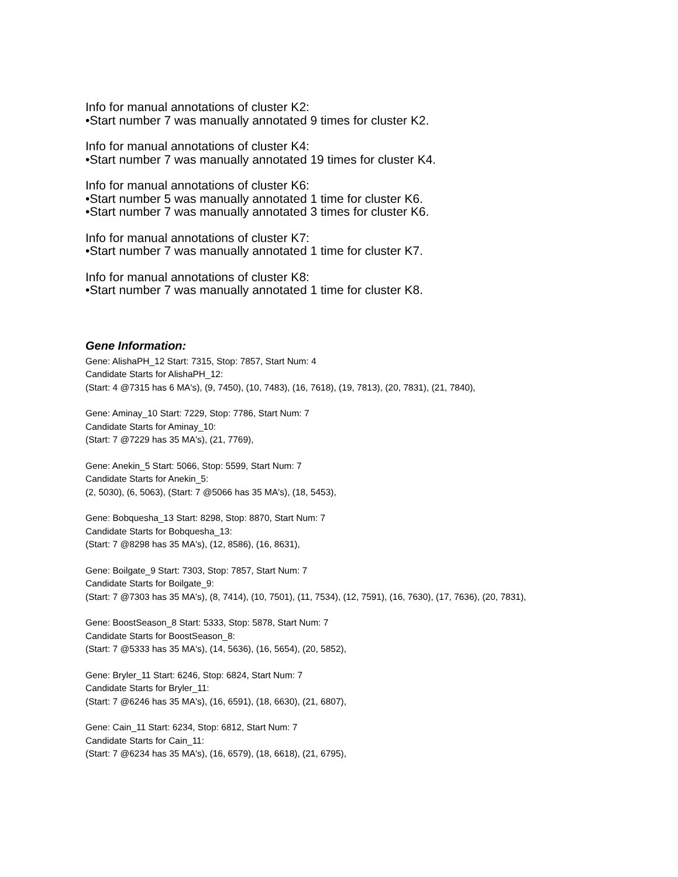Info for manual annotations of cluster K2:
•Start number 7 was manually annotated 9 times for cluster K2.
Info for manual annotations of cluster K4:
•Start number 7 was manually annotated 19 times for cluster K4.
Info for manual annotations of cluster K6:
•Start number 5 was manually annotated 1 time for cluster K6.
•Start number 7 was manually annotated 3 times for cluster K6.
Info for manual annotations of cluster K7:
•Start number 7 was manually annotated 1 time for cluster K7.
Info for manual annotations of cluster K8:
•Start number 7 was manually annotated 1 time for cluster K8.
Gene Information:
Gene: AlishaPH_12 Start: 7315, Stop: 7857, Start Num: 4
Candidate Starts for AlishaPH_12:
(Start: 4 @7315 has 6 MA's), (9, 7450), (10, 7483), (16, 7618), (19, 7813), (20, 7831), (21, 7840),
Gene: Aminay_10 Start: 7229, Stop: 7786, Start Num: 7
Candidate Starts for Aminay_10:
(Start: 7 @7229 has 35 MA's), (21, 7769),
Gene: Anekin_5 Start: 5066, Stop: 5599, Start Num: 7
Candidate Starts for Anekin_5:
(2, 5030), (6, 5063), (Start: 7 @5066 has 35 MA's), (18, 5453),
Gene: Bobquesha_13 Start: 8298, Stop: 8870, Start Num: 7
Candidate Starts for Bobquesha_13:
(Start: 7 @8298 has 35 MA's), (12, 8586), (16, 8631),
Gene: Boilgate_9 Start: 7303, Stop: 7857, Start Num: 7
Candidate Starts for Boilgate_9:
(Start: 7 @7303 has 35 MA's), (8, 7414), (10, 7501), (11, 7534), (12, 7591), (16, 7630), (17, 7636), (20, 7831),
Gene: BoostSeason_8 Start: 5333, Stop: 5878, Start Num: 7
Candidate Starts for BoostSeason_8:
(Start: 7 @5333 has 35 MA's), (14, 5636), (16, 5654), (20, 5852),
Gene: Bryler_11 Start: 6246, Stop: 6824, Start Num: 7
Candidate Starts for Bryler_11:
(Start: 7 @6246 has 35 MA's), (16, 6591), (18, 6630), (21, 6807),
Gene: Cain_11 Start: 6234, Stop: 6812, Start Num: 7
Candidate Starts for Cain_11:
(Start: 7 @6234 has 35 MA's), (16, 6579), (18, 6618), (21, 6795),